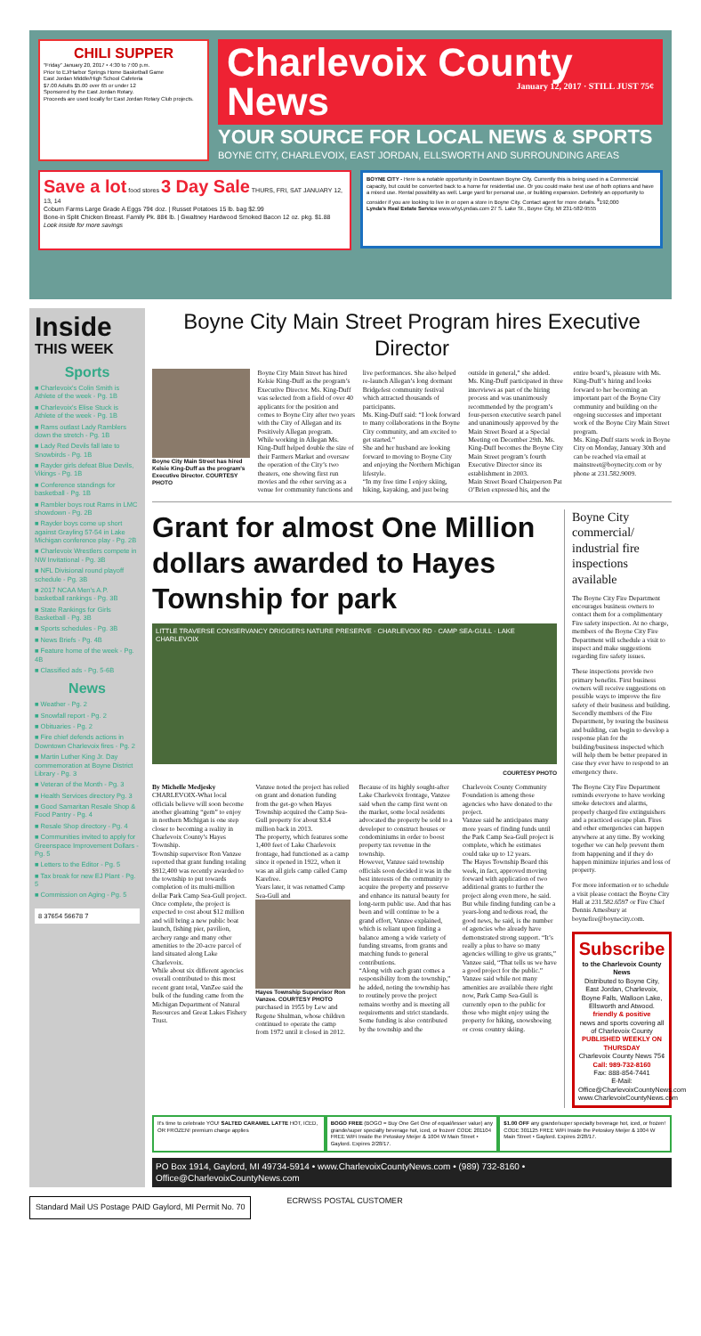CHILI SUPPER
“Friday” January 20, 2017 • 4:30 to 7:00 p.m.
Prior to EJ/Harbor Springs Home Basketball Game
East Jordan Middle/High School Cafeteria
$7.00 Adults $5.00 over 65 or under 12
Sponsored by the East Jordan Rotary.
Proceeds are used locally for East Jordan Rotary Club projects.
Charlevoix County News January 12, 2017 · STILL JUST 75¢
YOUR SOURCE FOR LOCAL NEWS & SPORTS
BOYNE CITY, CHARLEVOIX, EAST JORDAN, ELLSWORTH AND SURROUNDING AREAS
Save a lot food stores 3 Day Sale THURS, FRI, SAT JANUARY 12, 13, 14
Coburn Farms Large Grade A Eggs 79¢ doz. | Russet Potatoes 15 lb. bag $2.99
Bone-in Split Chicken Breast. Family Pk. 88¢ lb. | Gwaltney Hardwood Smoked Bacon 12 oz. pkg. $1.88
Look inside for more savings
BOYNE CITY - Here is a notable opportunity in Downtown Boyne City. Currently this is being used in a Commercial capacity, but could be converted back to a home for residential use. Or you could make best use of both options and have a mixed use. Rental possibility as well. Large yard for personal use, or building expansion. Definitely an opportunity to consider if you are looking to live in or open a store in Boyne City. Contact agent for more details. <sup>$</sup>192,000
Lynda's Real Estate Service www.whyLyndas.com 27 S. Lake St., Boyne City, MI 231-582-9555
Inside
THIS WEEK
Sports
■ Charlevoix's Colin Smith is Athlete of the week - Pg. 1B
■ Charlevoix's Elise Stuck is Athlete of the week - Pg. 1B
■ Rams outlast Lady Ramblers down the stretch - Pg. 1B
■ Lady Red Devils fall late to Snowbirds - Pg. 1B
■ Rayder girls defeat Blue Devils, Vikings - Pg. 1B
■ Conference standings for basketball - Pg. 1B
■ Rambler boys rout Rams in LMC showdown - Pg. 2B
■ Rayder boys come up short against Grayling 57-54 in Lake Michigan conference play - Pg. 2B
■ Charlevoix Wrestlers compete in NW Invitational - Pg. 3B
■ NFL Divisional round playoff schedule - Pg. 3B
■ 2017 NCAA Men's A.P. basketball rankings - Pg. 3B
■ State Rankings for Girls Basketball - Pg. 3B
■ Sports schedules - Pg. 3B
■ News Briefs - Pg. 4B
■ Feature home of the week - Pg. 4B
■ Classified ads - Pg. 5-6B
News
■ Weather - Pg. 2
■ Snowfall report - Pg. 2
■ Obituaries - Pg. 2
■ Fire chief defends actions in Downtown Charlevoix fires - Pg. 2
■ Martin Luther King Jr. Day commemoration at Boyne District Library - Pg. 3
■ Veteran of the Month - Pg. 3
■ Health Services directory Pg. 3
■ Good Samaritan Resale Shop & Food Pantry - Pg. 4
■ Resale Shop directory - Pg. 4
■ Communities invited to apply for Greenspace Improvement Dollars - Pg. 5
■ Letters to the Editor - Pg. 5
■ Tax break for new EJ Plant - Pg. 5
■ Commission on Aging - Pg. 5
8 37654 56678 7
Boyne City Main Street Program hires Executive Director
Boyne City Main Street has hired Kelsie King-Duff as the program's Executive Director. COURTESY PHOTO
Boyne City Main Street has hired Kelsie King-Duff as the program’s Executive Director. Ms. King-Duff was selected from a field of over 40 applicants for the position and comes to Boyne City after two years with the City of Allegan and its Positively Allegan program.
While working in Allegan Ms. King-Duff helped double the size of their Farmers Market and oversaw the operation of the City’s two theaters, one showing first run movies and the other serving as a venue for community functions and live performances. She also helped re-launch Allegan’s long dormant Bridgefest community festival which attracted thousands of participants.
Ms. King-Duff said: “I look forward to many collaborations in the Boyne City community, and am excited to get started.”
She and her husband are looking forward to moving to Boyne City and enjoying the Northern Michigan lifestyle.
“In my free time I enjoy skiing, hiking, kayaking, and just being outside in general,” she added.
Ms. King-Duff participated in three interviews as part of the hiring process and was unanimously recommended by the program’s four-person executive search panel and unanimously approved by the Main Street Board at a Special Meeting on December 29th. Ms. King-Duff becomes the Boyne City Main Street program’s fourth Executive Director since its establishment in 2003.
Main Street Board Chairperson Pat O’Brien expressed his, and the entire board’s, pleasure with Ms. King-Duff’s hiring and looks forward to her becoming an important part of the Boyne City community and building on the ongoing successes and important work of the Boyne City Main Street program.
Ms. King-Duff starts work in Boyne City on Monday, January 30th and can be reached via email at mainstreet@boynecity.com or by phone at 231.582.9009.
Grant for almost One Million dollars awarded to Hayes Township for park
LITTLE TRAVERSE CONSERVANCY DRIGGERS NATURE PRESERVE · CHARLEVOIX RD · CAMP SEA-GULL · LAKE CHARLEVOIX
COURTESY PHOTO
By Michelle Medjesky
CHARLEVOIX-What local officials believe will soon become another gleaming “gem” to enjoy in northern Michigan is one step closer to becoming a reality in Charlevoix County’s Hayes Township.
Township supervisor Ron Vanzee reported that grant funding totaling $912,400 was recently awarded to the township to put towards completion of its multi-million dollar Park Camp Sea-Gull project.
Once complete, the project is expected to cost about $12 million and will bring a new public boat launch, fishing pier, pavilion, archery range and many other amenities to the 20-acre parcel of land situated along Lake Charlevoix.
While about six different agencies overall contributed to this most recent grant total, VanZee said the bulk of the funding came from the Michigan Department of Natural Resources and Great Lakes Fishery Trust.
Vanzee noted the project has relied on grant and donation funding from the get-go when Hayes Township acquired the Camp Sea-Gull property for about $3.4 million back in 2013.
The property, which features some 1,400 feet of Lake Charlevoix frontage, had functioned as a camp since it opened in 1922, when it was an all girls camp called Camp Karefree.
Years later, it was renamed Camp Sea-Gull and
Hayes Township Supervisor Ron Vanzee. COURTESY PHOTO
purchased in 1955 by Lew and Regene Shulman, whose children continued to operate the camp from 1972 until it closed in 2012.
Because of its highly sought-after Lake Charlevoix frontage, Vanzee said when the camp first went on the market, some local residents advocated the property be sold to a developer to construct houses or condominiums in order to boost property tax revenue in the township.
However, Vanzee said township officials soon decided it was in the best interests of the community to acquire the property and preserve and enhance its natural beauty for long-term public use. And that has been and will continue to be a grand effort, Vanzee explained, which is reliant upon finding a balance among a wide variety of funding streams, from grants and matching funds to general contributions.
“Along with each grant comes a responsibility from the township,” he added, noting the township has to routinely prove the project remains worthy and is meeting all requirements and strict standards.
Some funding is also contributed by the township and the Charlevoix County Community Foundation is among those agencies who have donated to the project.
Vanzee said he anticipates many more years of finding funds until the Park Camp Sea-Gull project is complete, which he estimates could take up to 12 years.
The Hayes Township Board this week, in fact, approved moving forward with application of two additional grants to further the project along even more, he said.
But while finding funding can be a years-long and tedious road, the good news, he said, is the number of agencies who already have demonstrated strong support. “It’s really a plus to have so many agencies willing to give us grants,” Vanzee said, “That tells us we have a good project for the public.”
Vanzee said while not many amenities are available there right now, Park Camp Sea-Gull is currently open to the public for those who might enjoy using the property for hiking, snowshoeing or cross country skiing.
Boyne City commercial/ industrial fire inspections available
The Boyne City Fire Department encourages business owners to contact them for a complimentary Fire safety inspection. At no charge, members of the Boyne City Fire Department will schedule a visit to inspect and make suggestions regarding fire safety issues.
These inspections provide two primary benefits. First business owners will receive suggestions on possible ways to improve the fire safety of their business and building. Secondly members of the Fire Department, by touring the business and building, can begin to develop a response plan for the building/business inspected which will help them be better prepared in case they ever have to respond to an emergency there.
The Boyne City Fire Department reminds everyone to have working smoke detectors and alarms, properly charged fire extinguishers and a practiced escape plan. Fires and other emergencies can happen anywhere at any time. By working together we can help prevent them from happening and if they do happen minimize injuries and loss of property.
For more information or to schedule a visit please contact the Boyne City Hall at 231.582.6597 or Fire Chief Dennis Amesbury at boynefire@boynecity.com.
Subscribe
to the Charlevoix County News
Distributed to Boyne City, East Jordan, Charlevoix, Boyne Falls, Walloon Lake, Ellsworth and Atwood.
friendly & positive
news and sports covering all of Charlevoix County
PUBLISHED WEEKLY ON THURSDAY
Charlevoix County News 75¢
Call: 989-732-8160
Fax: 888-854-7441
E-Mail: Office@CharlevoixCountyNews.com
www.CharlevoixCountyNews.com
It's time to celebrate YOU! SALTED CARAMEL LATTE HOT, ICED, OR FROZEN! premium charge applies
BOGO FREE (BOGO = Buy One Get One of equal/lesser value) any grande/super specialty beverage hot, iced, or frozen! CODE 201104 FREE WiFi Inside the Petoskey Meijer & 1004 W Main Street • Gaylord. Expires 2/28/17.
$1.00 OFF any grande/super specialty beverage hot, iced, or frozen! CODE 301125 FREE WiFi Inside the Petoskey Meijer & 1004 W Main Street • Gaylord. Expires 2/28/17.
PO Box 1914, Gaylord, MI 49734-5914 • www.CharlevoixCountyNews.com • (989) 732-8160 • Office@CharlevoixCountyNews.com
Standard Mail US Postage PAID Gaylord, MI Permit No. 70
ECRWSS POSTAL CUSTOMER